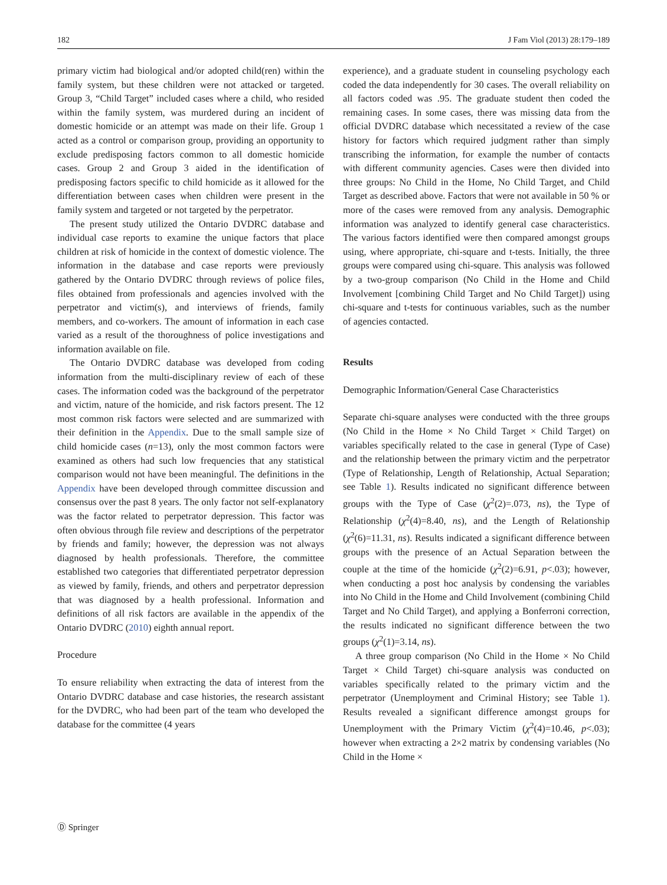182 J Fam Viol (2013) 28:179–189
primary victim had biological and/or adopted child(ren) within the family system, but these children were not attacked or targeted. Group 3, “Child Target” included cases where a child, who resided within the family system, was murdered during an incident of domestic homicide or an attempt was made on their life. Group 1 acted as a control or comparison group, providing an opportunity to exclude predisposing factors common to all domestic homicide cases. Group 2 and Group 3 aided in the identification of predisposing factors specific to child homicide as it allowed for the differentiation between cases when children were present in the family system and targeted or not targeted by the perpetrator.
The present study utilized the Ontario DVDRC database and individual case reports to examine the unique factors that place children at risk of homicide in the context of domestic violence. The information in the database and case reports were previously gathered by the Ontario DVDRC through reviews of police files, files obtained from professionals and agencies involved with the perpetrator and victim(s), and interviews of friends, family members, and co-workers. The amount of information in each case varied as a result of the thoroughness of police investigations and information available on file.
The Ontario DVDRC database was developed from coding information from the multi-disciplinary review of each of these cases. The information coded was the background of the perpetrator and victim, nature of the homicide, and risk factors present. The 12 most common risk factors were selected and are summarized with their definition in the Appendix. Due to the small sample size of child homicide cases (n=13), only the most common factors were examined as others had such low frequencies that any statistical comparison would not have been meaningful. The definitions in the Appendix have been developed through committee discussion and consensus over the past 8 years. The only factor not self-explanatory was the factor related to perpetrator depression. This factor was often obvious through file review and descriptions of the perpetrator by friends and family; however, the depression was not always diagnosed by health professionals. Therefore, the committee established two categories that differentiated perpetrator depression as viewed by family, friends, and others and perpetrator depression that was diagnosed by a health professional. Information and definitions of all risk factors are available in the appendix of the Ontario DVDRC (2010) eighth annual report.
Procedure
To ensure reliability when extracting the data of interest from the Ontario DVDRC database and case histories, the research assistant for the DVDRC, who had been part of the team who developed the database for the committee (4 years
experience), and a graduate student in counseling psychology each coded the data independently for 30 cases. The overall reliability on all factors coded was .95. The graduate student then coded the remaining cases. In some cases, there was missing data from the official DVDRC database which necessitated a review of the case history for factors which required judgment rather than simply transcribing the information, for example the number of contacts with different community agencies. Cases were then divided into three groups: No Child in the Home, No Child Target, and Child Target as described above. Factors that were not available in 50 % or more of the cases were removed from any analysis. Demographic information was analyzed to identify general case characteristics. The various factors identified were then compared amongst groups using, where appropriate, chi-square and t-tests. Initially, the three groups were compared using chi-square. This analysis was followed by a two-group comparison (No Child in the Home and Child Involvement [combining Child Target and No Child Target]) using chi-square and t-tests for continuous variables, such as the number of agencies contacted.
Results
Demographic Information/General Case Characteristics
Separate chi-square analyses were conducted with the three groups (No Child in the Home × No Child Target × Child Target) on variables specifically related to the case in general (Type of Case) and the relationship between the primary victim and the perpetrator (Type of Relationship, Length of Relationship, Actual Separation; see Table 1). Results indicated no significant difference between groups with the Type of Case (χ<sup>2</sup>(2)=.073, ns), the Type of Relationship (χ<sup>2</sup>(4)=8.40, ns), and the Length of Relationship (χ<sup>2</sup>(6)=11.31, ns). Results indicated a significant difference between groups with the presence of an Actual Separation between the couple at the time of the homicide (χ<sup>2</sup>(2)=6.91, p<.03); however, when conducting a post hoc analysis by condensing the variables into No Child in the Home and Child Involvement (combining Child Target and No Child Target), and applying a Bonferroni correction, the results indicated no significant difference between the two groups (χ<sup>2</sup>(1)=3.14, ns).
A three group comparison (No Child in the Home × No Child Target × Child Target) chi-square analysis was conducted on variables specifically related to the primary victim and the perpetrator (Unemployment and Criminal History; see Table 1). Results revealed a significant difference amongst groups for Unemployment with the Primary Victim (χ<sup>2</sup>(4)=10.46, p<.03); however when extracting a 2×2 matrix by condensing variables (No Child in the Home ×
Ⓓ Springer